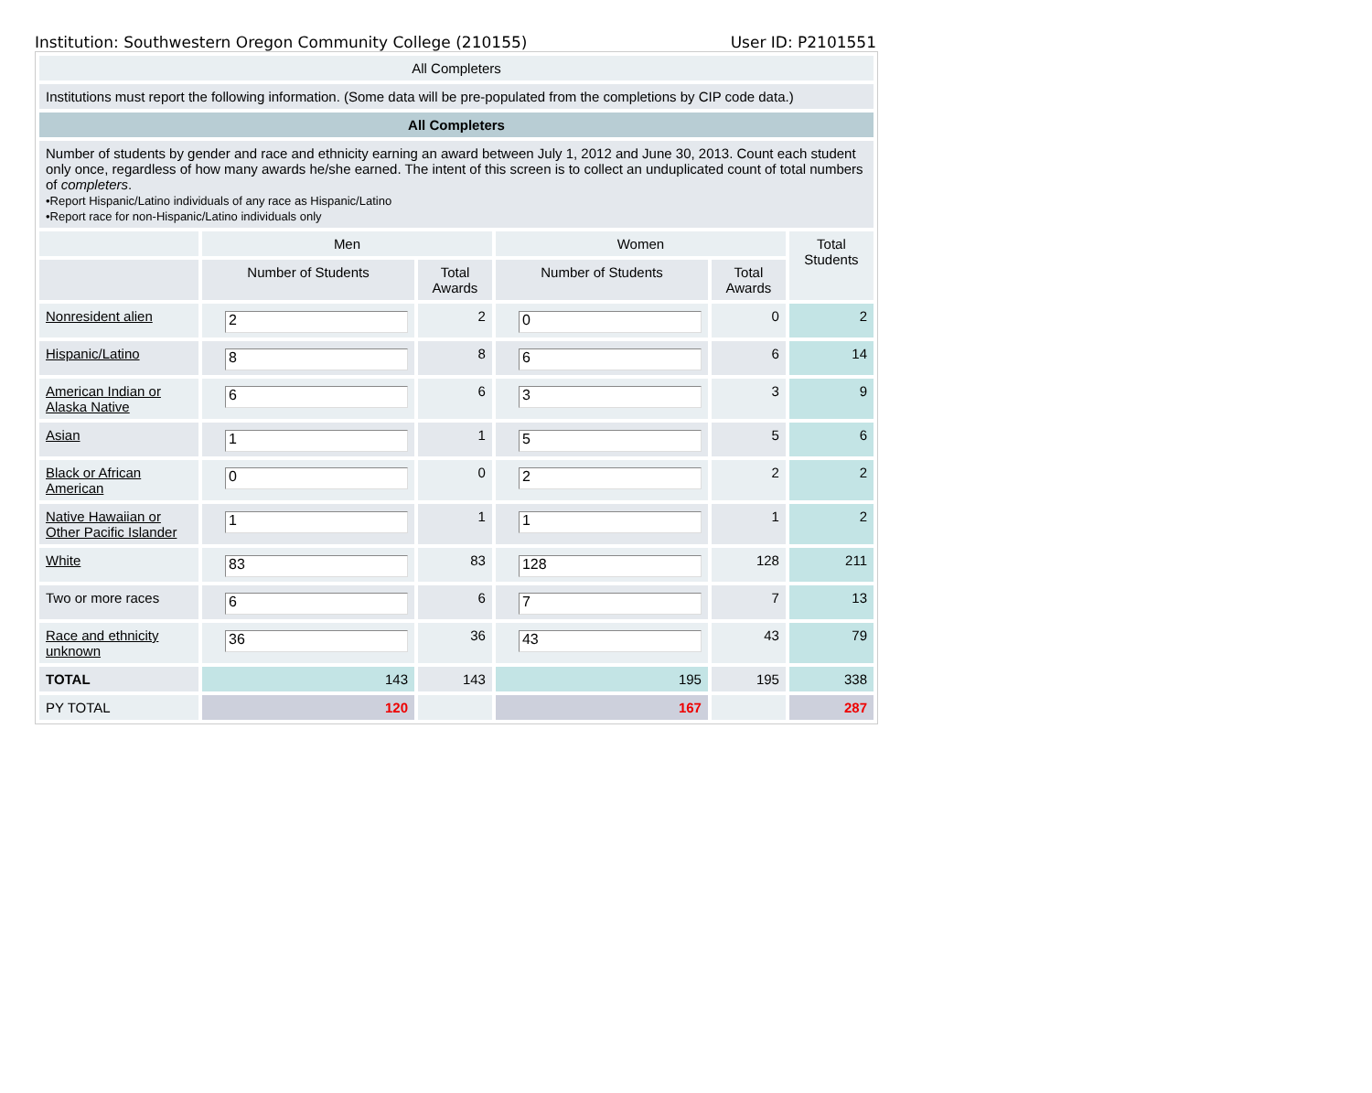Institution: Southwestern Oregon Community College (210155) User ID: P2101551
| All Completers | | | | | |
| Institutions must report the following information. (Some data will be pre-populated from the completions by CIP code data.) | | | | | |
| All Completers | | | | | |
| Number of students by gender and race and ethnicity earning an award between July 1, 2012 and June 30, 2013. Count each student only once, regardless of how many awards he/she earned. The intent of this screen is to collect an unduplicated count of total numbers of completers . •Report Hispanic/Latino individuals of any race as Hispanic/Latino •Report race for non-Hispanic/Latino individuals only | | | | | |
| | Men | | Women | | Total Students |
| | Number of Students | Total Awards | Number of Students | Total Awards | |
| Nonresident alien | 2 | 2 | 0 | 0 | 2 |
| Hispanic/Latino | 8 | 8 | 6 | 6 | 14 |
| American Indian or Alaska Native | 6 | 6 | 3 | 3 | 9 |
| Asian | 1 | 1 | 5 | 5 | 6 |
| Black or African American | 0 | 0 | 2 | 2 | 2 |
| Native Hawaiian or Other Pacific Islander | 1 | 1 | 1 | 1 | 2 |
| White | 83 | 83 | 128 | 128 | 211 |
| Two or more races | 6 | 6 | 7 | 7 | 13 |
| Race and ethnicity unknown | 36 | 36 | 43 | 43 | 79 |
| TOTAL | 143 | 143 | 195 | 195 | 338 |
| PY TOTAL | 120 | | 167 | | 287 |